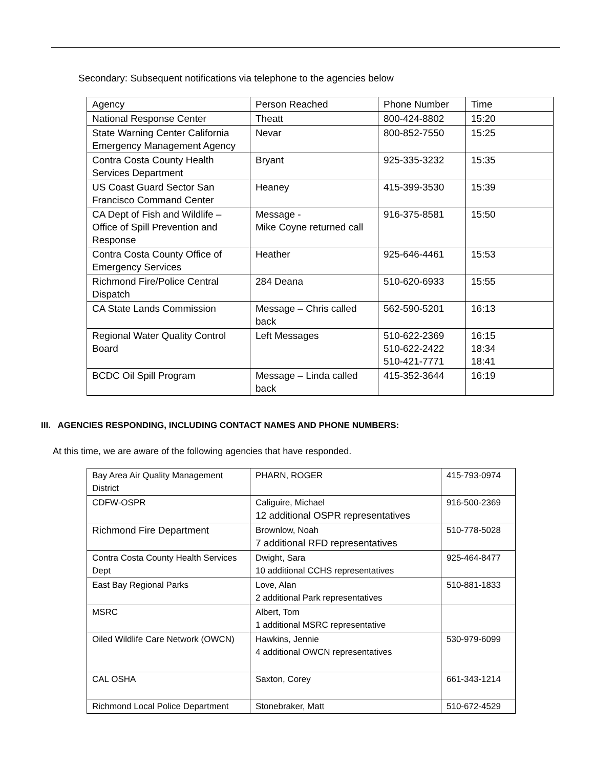Secondary: Subsequent notifications via telephone to the agencies below
| Agency | Person Reached | Phone Number | Time |
| National Response Center | Theatt | 800-424-8802 | 15:20 |
| State Warning Center California Emergency Management Agency | Nevar | 800-852-7550 | 15:25 |
| Contra Costa County Health Services Department | Bryant | 925-335-3232 | 15:35 |
| US Coast Guard Sector San Francisco Command Center | Heaney | 415-399-3530 | 15:39 |
| CA Dept of Fish and Wildlife – Office of Spill Prevention and Response | Message - Mike Coyne returned call | 916-375-8581 | 15:50 |
| Contra Costa County Office of Emergency Services | Heather | 925-646-4461 | 15:53 |
| Richmond Fire/Police Central Dispatch | 284 Deana | 510-620-6933 | 15:55 |
| CA State Lands Commission | Message – Chris called back | 562-590-5201 | 16:13 |
| Regional Water Quality Control Board | Left Messages | 510-622-2369 510-622-2422 510-421-7771 | 16:15 18:34 18:41 |
| BCDC Oil Spill Program | Message – Linda called back | 415-352-3644 | 16:19 |
III. AGENCIES RESPONDING, INCLUDING CONTACT NAMES AND PHONE NUMBERS:
At this time, we are aware of the following agencies that have responded.
| Bay Area Air Quality Management District | PHARN, ROGER | 415-793-0974 |
| CDFW-OSPR | Caliguire, Michael 12 additional OSPR representatives | 916-500-2369 |
| Richmond Fire Department | Brownlow, Noah 7 additional RFD representatives | 510-778-5028 |
| Contra Costa County Health Services Dept | Dwight, Sara 10 additional CCHS representatives | 925-464-8477 |
| East Bay Regional Parks | Love, Alan 2 additional Park representatives | 510-881-1833 |
| MSRC | Albert, Tom 1 additional MSRC representative | |
| Oiled Wildlife Care Network (OWCN) | Hawkins, Jennie 4 additional OWCN representatives | 530-979-6099 |
| CAL OSHA | Saxton, Corey | 661-343-1214 |
| Richmond Local Police Department | Stonebraker, Matt | 510-672-4529 |